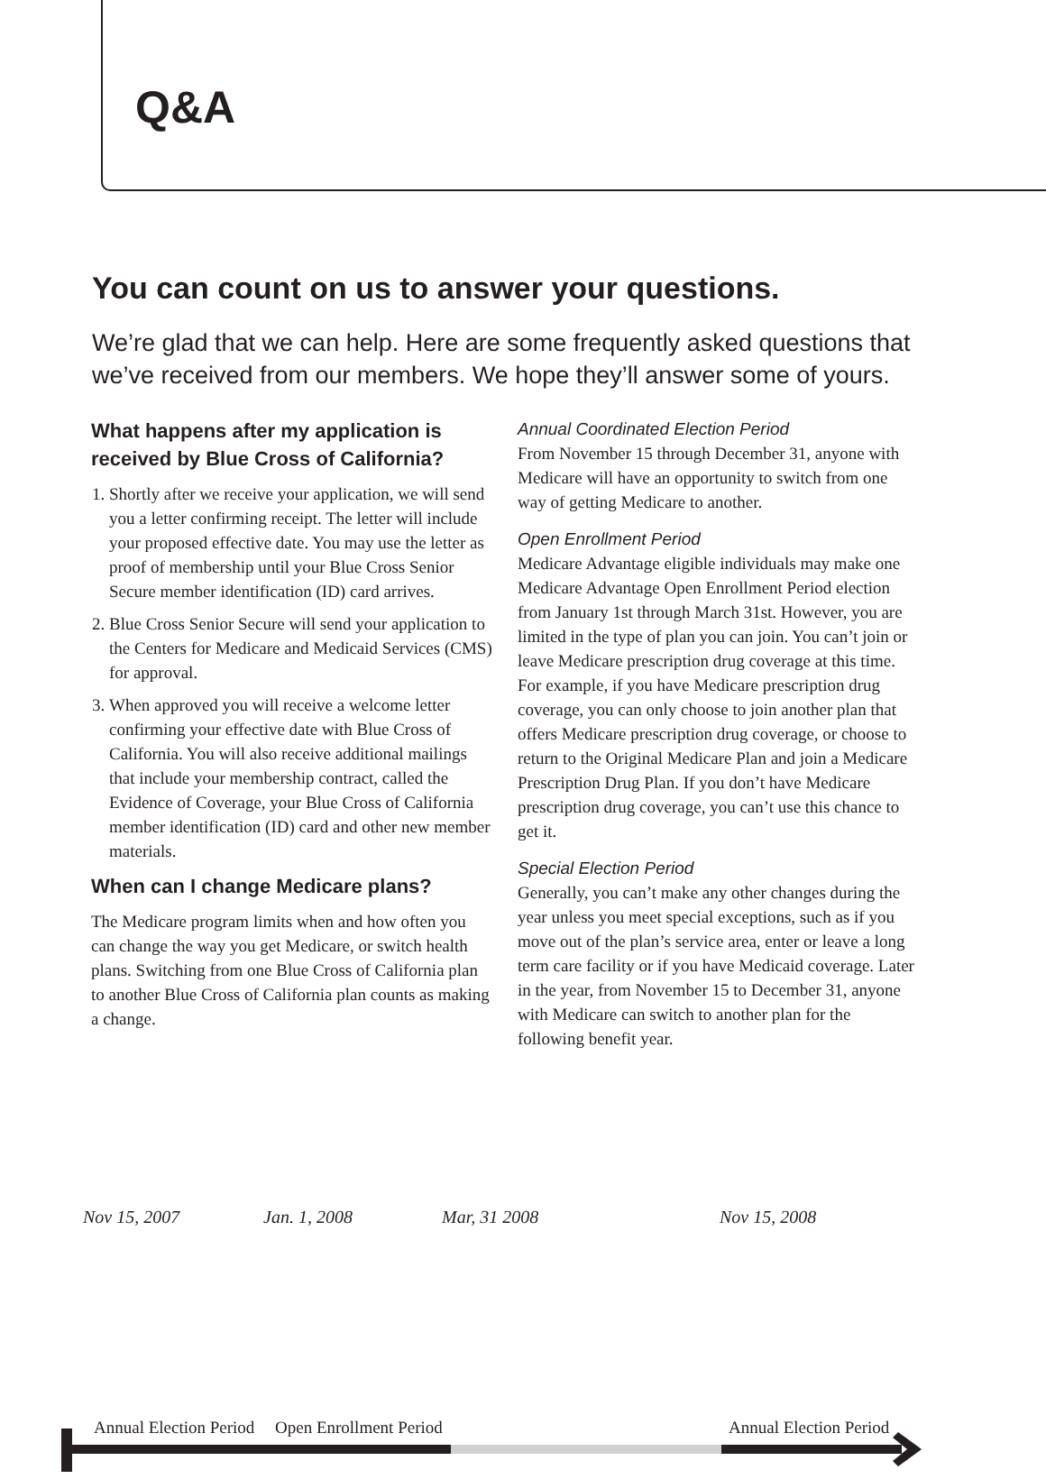Q&A
You can count on us to answer your questions.
We’re glad that we can help. Here are some frequently asked questions that we’ve received from our members. We hope they’ll answer some of yours.
What happens after my application is received by Blue Cross of California?
1. Shortly after we receive your application, we will send you a letter confirming receipt. The letter will include your proposed effective date. You may use the letter as proof of membership until your Blue Cross Senior Secure member identification (ID) card arrives.
2. Blue Cross Senior Secure will send your application to the Centers for Medicare and Medicaid Services (CMS) for approval.
3. When approved you will receive a welcome letter confirming your effective date with Blue Cross of California. You will also receive additional mailings that include your membership contract, called the Evidence of Coverage, your Blue Cross of California member identification (ID) card and other new member materials.
When can I change Medicare plans?
The Medicare program limits when and how often you can change the way you get Medicare, or switch health plans. Switching from one Blue Cross of California plan to another Blue Cross of California plan counts as making a change.
Annual Coordinated Election Period
From November 15 through December 31, anyone with Medicare will have an opportunity to switch from one way of getting Medicare to another.
Open Enrollment Period
Medicare Advantage eligible individuals may make one Medicare Advantage Open Enrollment Period election from January 1st through March 31st. However, you are limited in the type of plan you can join. You can’t join or leave Medicare prescription drug coverage at this time. For example, if you have Medicare prescription drug coverage, you can only choose to join another plan that offers Medicare prescription drug coverage, or choose to return to the Original Medicare Plan and join a Medicare Prescription Drug Plan. If you don’t have Medicare prescription drug coverage, you can’t use this chance to get it.
Special Election Period
Generally, you can’t make any other changes during the year unless you meet special exceptions, such as if you move out of the plan’s service area, enter or leave a long term care facility or if you have Medicaid coverage. Later in the year, from November 15 to December 31, anyone with Medicare can switch to another plan for the following benefit year.
Annual Election Period Open Enrollment Period Annual Election Period
Nov 15, 2007 Jan. 1, 2008 Mar, 31 2008 Nov 15, 2008